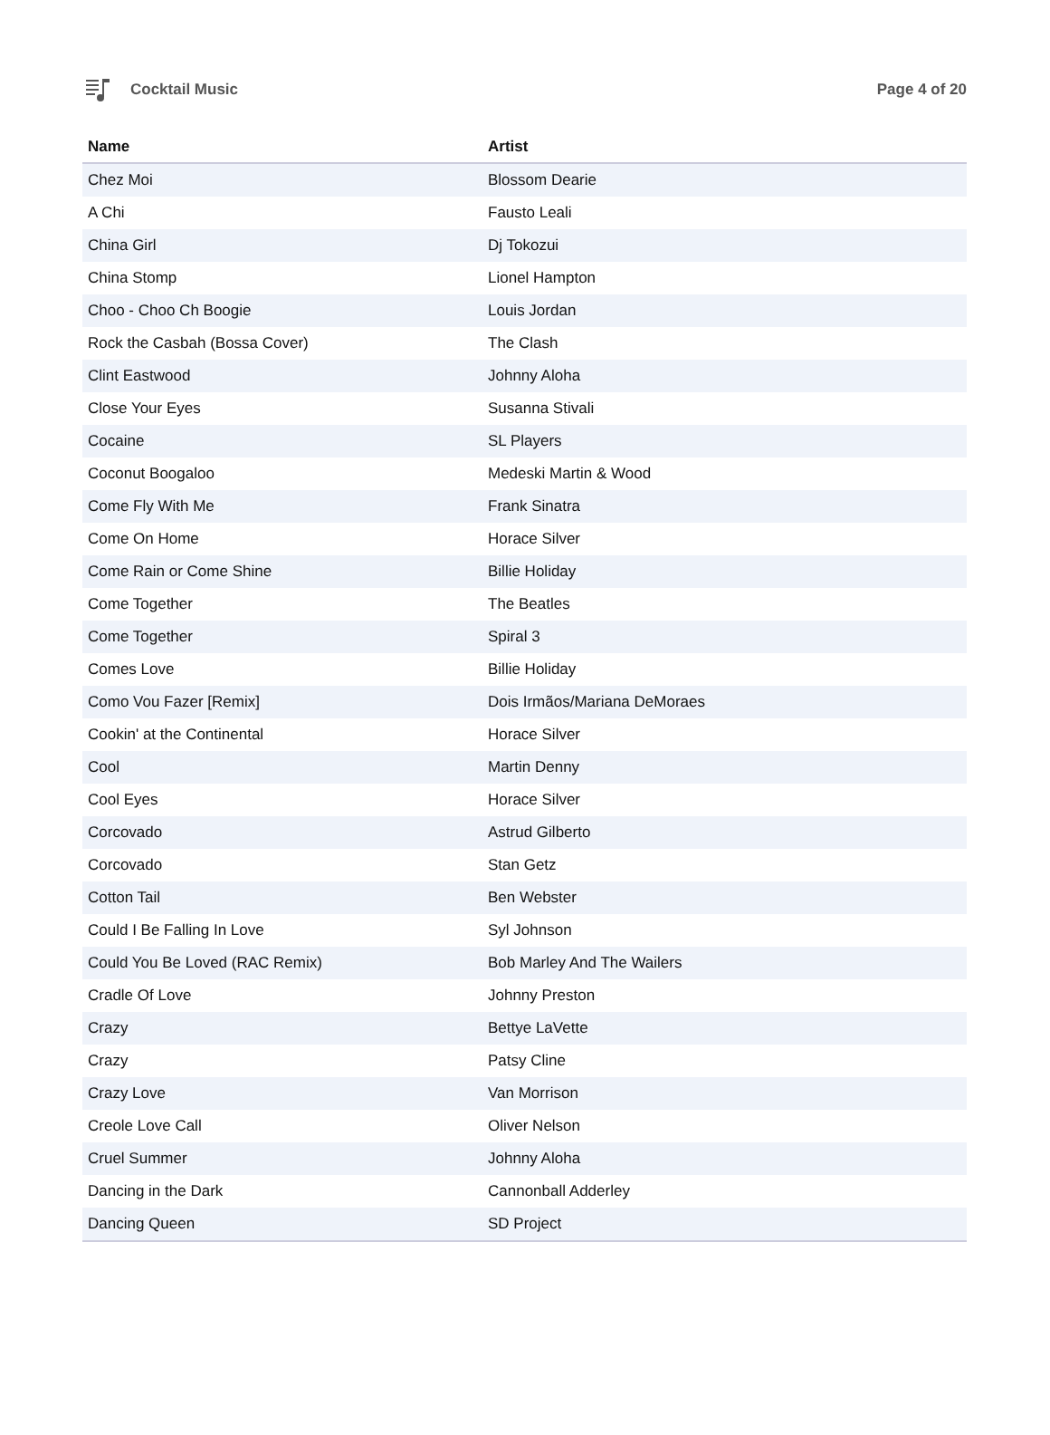Cocktail Music Page 4 of 20
| Name | Artist |
| --- | --- |
| Chez Moi | Blossom Dearie |
| A Chi | Fausto Leali |
| China Girl | Dj Tokozui |
| China Stomp | Lionel Hampton |
| Choo - Choo Ch Boogie | Louis Jordan |
| Rock the Casbah (Bossa Cover) | The Clash |
| Clint Eastwood | Johnny Aloha |
| Close Your Eyes | Susanna Stivali |
| Cocaine | SL Players |
| Coconut Boogaloo | Medeski Martin & Wood |
| Come Fly With Me | Frank Sinatra |
| Come On Home | Horace Silver |
| Come Rain or Come Shine | Billie Holiday |
| Come Together | The Beatles |
| Come Together | Spiral 3 |
| Comes Love | Billie Holiday |
| Como Vou Fazer [Remix] | Dois Irmãos/Mariana DeMoraes |
| Cookin' at the Continental | Horace Silver |
| Cool | Martin Denny |
| Cool Eyes | Horace Silver |
| Corcovado | Astrud Gilberto |
| Corcovado | Stan Getz |
| Cotton Tail | Ben Webster |
| Could I Be Falling In Love | Syl Johnson |
| Could You Be Loved (RAC Remix) | Bob Marley And The Wailers |
| Cradle Of Love | Johnny Preston |
| Crazy | Bettye LaVette |
| Crazy | Patsy Cline |
| Crazy Love | Van Morrison |
| Creole Love Call | Oliver Nelson |
| Cruel Summer | Johnny Aloha |
| Dancing in the Dark | Cannonball Adderley |
| Dancing Queen | SD Project |